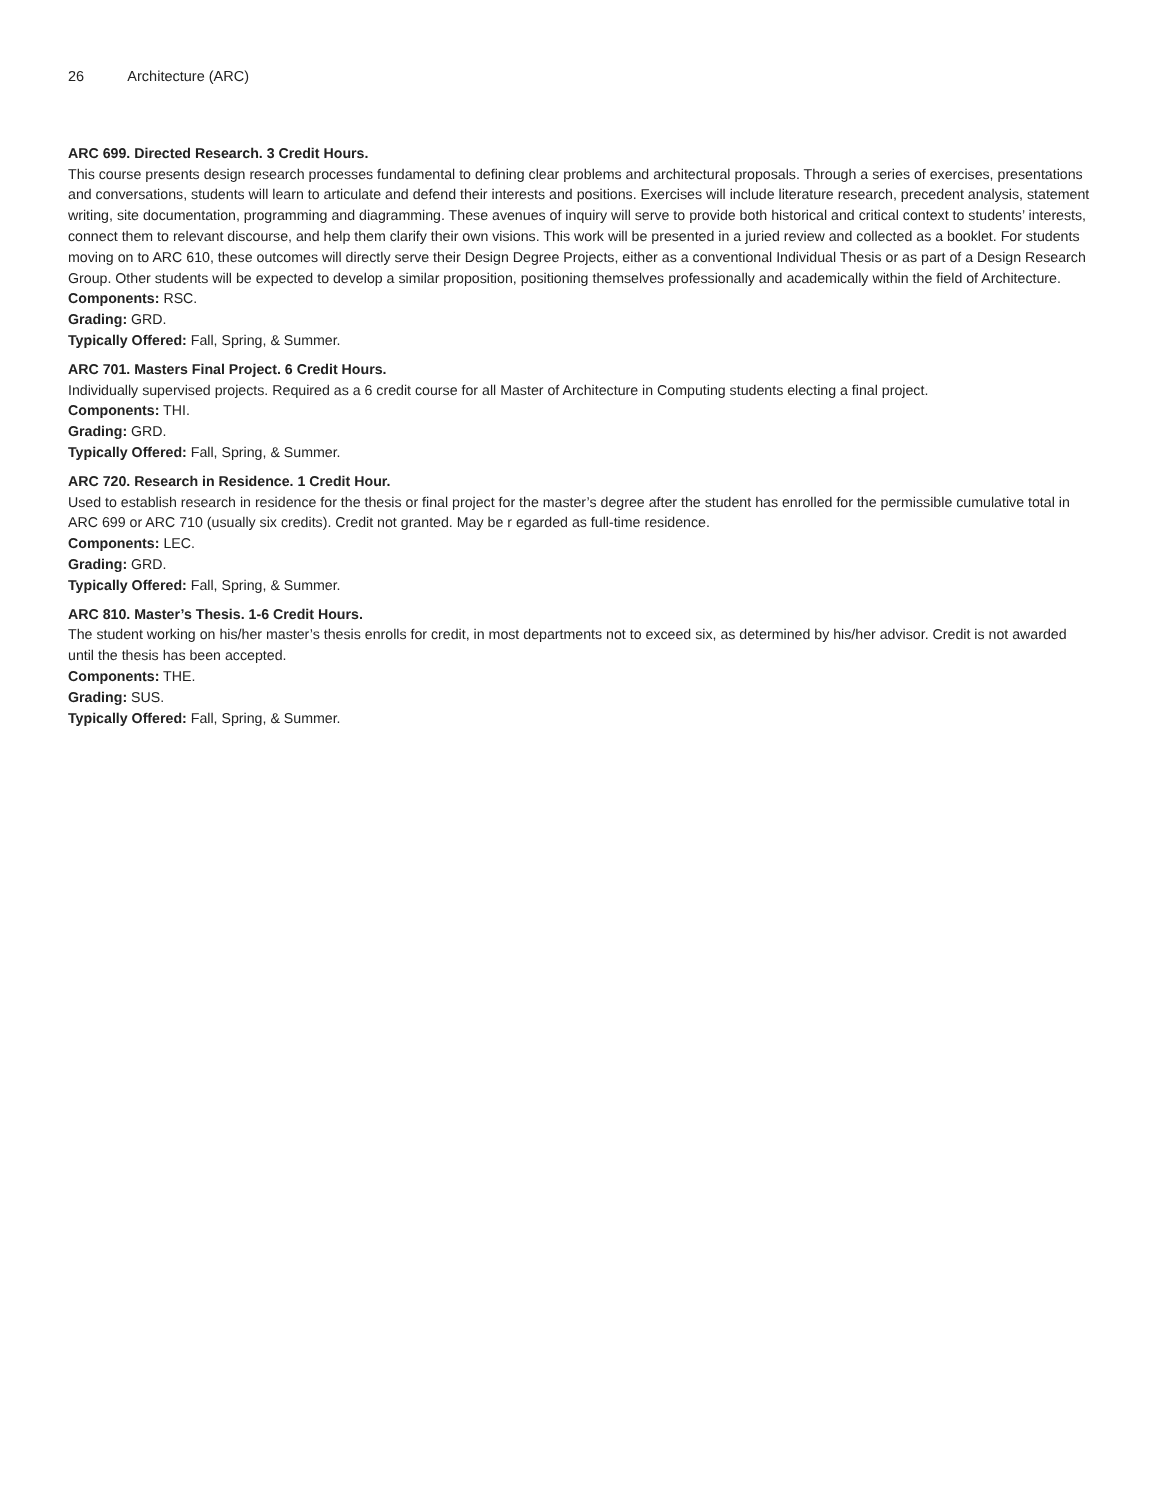26 Architecture (ARC)
ARC 699. Directed Research. 3 Credit Hours.
This course presents design research processes fundamental to defining clear problems and architectural proposals. Through a series of exercises, presentations and conversations, students will learn to articulate and defend their interests and positions. Exercises will include literature research, precedent analysis, statement writing, site documentation, programming and diagramming. These avenues of inquiry will serve to provide both historical and critical context to students’ interests, connect them to relevant discourse, and help them clarify their own visions. This work will be presented in a juried review and collected as a booklet. For students moving on to ARC 610, these outcomes will directly serve their Design Degree Projects, either as a conventional Individual Thesis or as part of a Design Research Group. Other students will be expected to develop a similar proposition, positioning themselves professionally and academically within the field of Architecture.
Components: RSC.
Grading: GRD.
Typically Offered: Fall, Spring, & Summer.
ARC 701. Masters Final Project. 6 Credit Hours.
Individually supervised projects. Required as a 6 credit course for all Master of Architecture in Computing students electing a final project.
Components: THI.
Grading: GRD.
Typically Offered: Fall, Spring, & Summer.
ARC 720. Research in Residence. 1 Credit Hour.
Used to establish research in residence for the thesis or final project for the master’s degree after the student has enrolled for the permissible cumulative total in ARC 699 or ARC 710 (usually six credits). Credit not granted. May be r egarded as full-time residence.
Components: LEC.
Grading: GRD.
Typically Offered: Fall, Spring, & Summer.
ARC 810. Master’s Thesis. 1-6 Credit Hours.
The student working on his/her master’s thesis enrolls for credit, in most departments not to exceed six, as determined by his/her advisor. Credit is not awarded until the thesis has been accepted.
Components: THE.
Grading: SUS.
Typically Offered: Fall, Spring, & Summer.